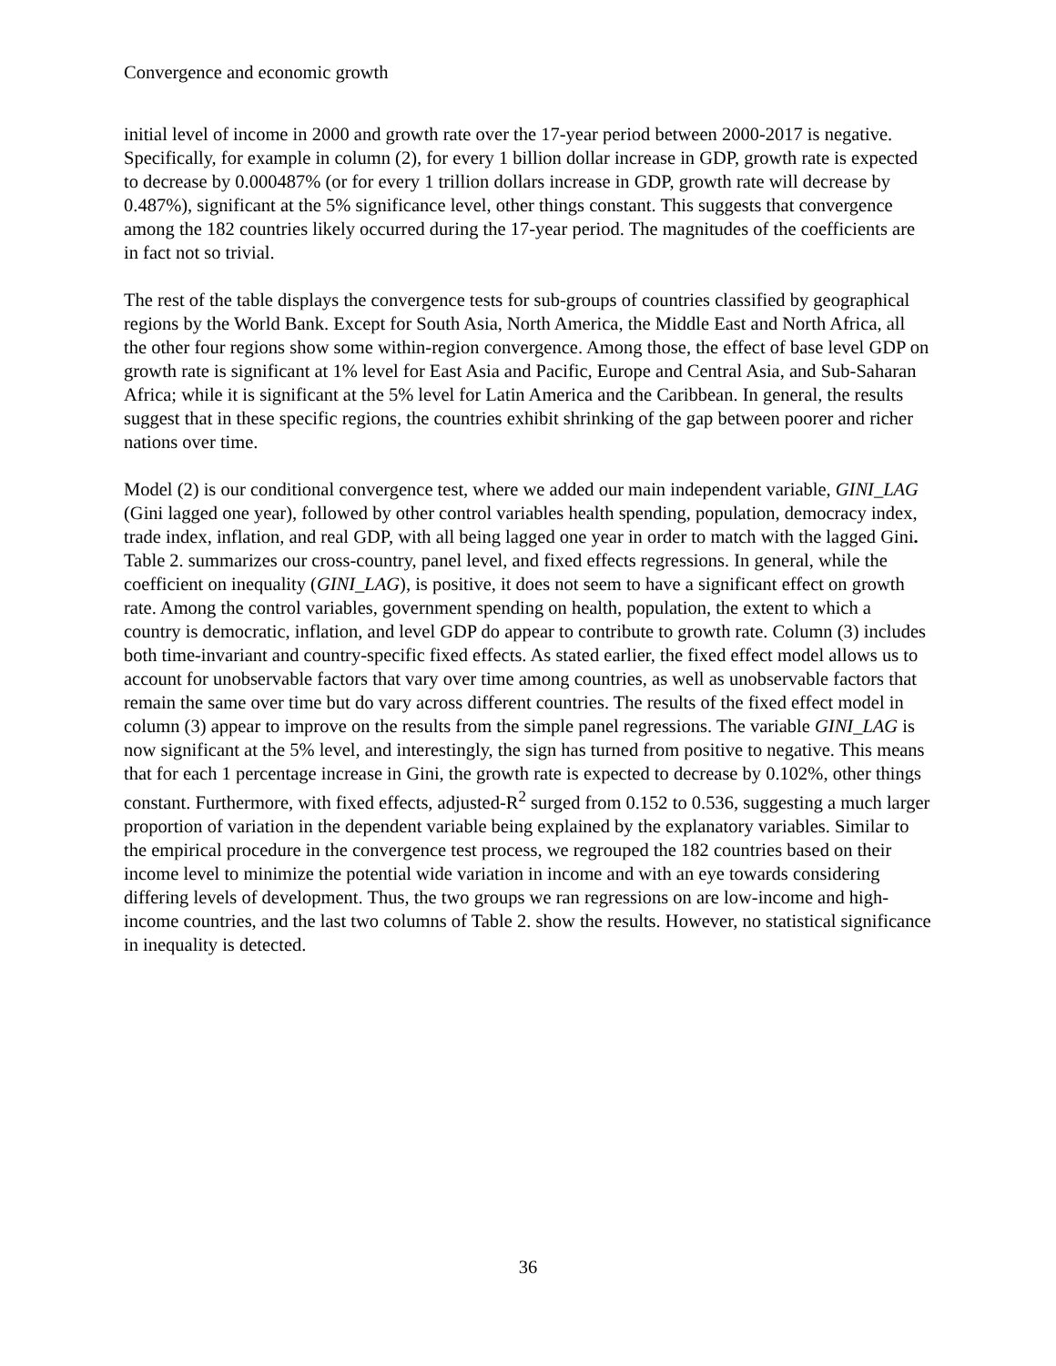Convergence and economic growth
initial level of income in 2000 and growth rate over the 17-year period between 2000-2017 is negative. Specifically, for example in column (2), for every 1 billion dollar increase in GDP, growth rate is expected to decrease by 0.000487% (or for every 1 trillion dollars increase in GDP, growth rate will decrease by 0.487%), significant at the 5% significance level, other things constant. This suggests that convergence among the 182 countries likely occurred during the 17-year period. The magnitudes of the coefficients are in fact not so trivial.
The rest of the table displays the convergence tests for sub-groups of countries classified by geographical regions by the World Bank. Except for South Asia, North America, the Middle East and North Africa, all the other four regions show some within-region convergence. Among those, the effect of base level GDP on growth rate is significant at 1% level for East Asia and Pacific, Europe and Central Asia, and Sub-Saharan Africa; while it is significant at the 5% level for Latin America and the Caribbean. In general, the results suggest that in these specific regions, the countries exhibit shrinking of the gap between poorer and richer nations over time.
Model (2) is our conditional convergence test, where we added our main independent variable, GINI_LAG (Gini lagged one year), followed by other control variables health spending, population, democracy index, trade index, inflation, and real GDP, with all being lagged one year in order to match with the lagged Gini. Table 2. summarizes our cross-country, panel level, and fixed effects regressions. In general, while the coefficient on inequality (GINI_LAG), is positive, it does not seem to have a significant effect on growth rate. Among the control variables, government spending on health, population, the extent to which a country is democratic, inflation, and level GDP do appear to contribute to growth rate. Column (3) includes both time-invariant and country-specific fixed effects. As stated earlier, the fixed effect model allows us to account for unobservable factors that vary over time among countries, as well as unobservable factors that remain the same over time but do vary across different countries. The results of the fixed effect model in column (3) appear to improve on the results from the simple panel regressions. The variable GINI_LAG is now significant at the 5% level, and interestingly, the sign has turned from positive to negative. This means that for each 1 percentage increase in Gini, the growth rate is expected to decrease by 0.102%, other things constant. Furthermore, with fixed effects, adjusted-R<sup>2</sup> surged from 0.152 to 0.536, suggesting a much larger proportion of variation in the dependent variable being explained by the explanatory variables. Similar to the empirical procedure in the convergence test process, we regrouped the 182 countries based on their income level to minimize the potential wide variation in income and with an eye towards considering differing levels of development. Thus, the two groups we ran regressions on are low-income and high-income countries, and the last two columns of Table 2. show the results. However, no statistical significance in inequality is detected.
36